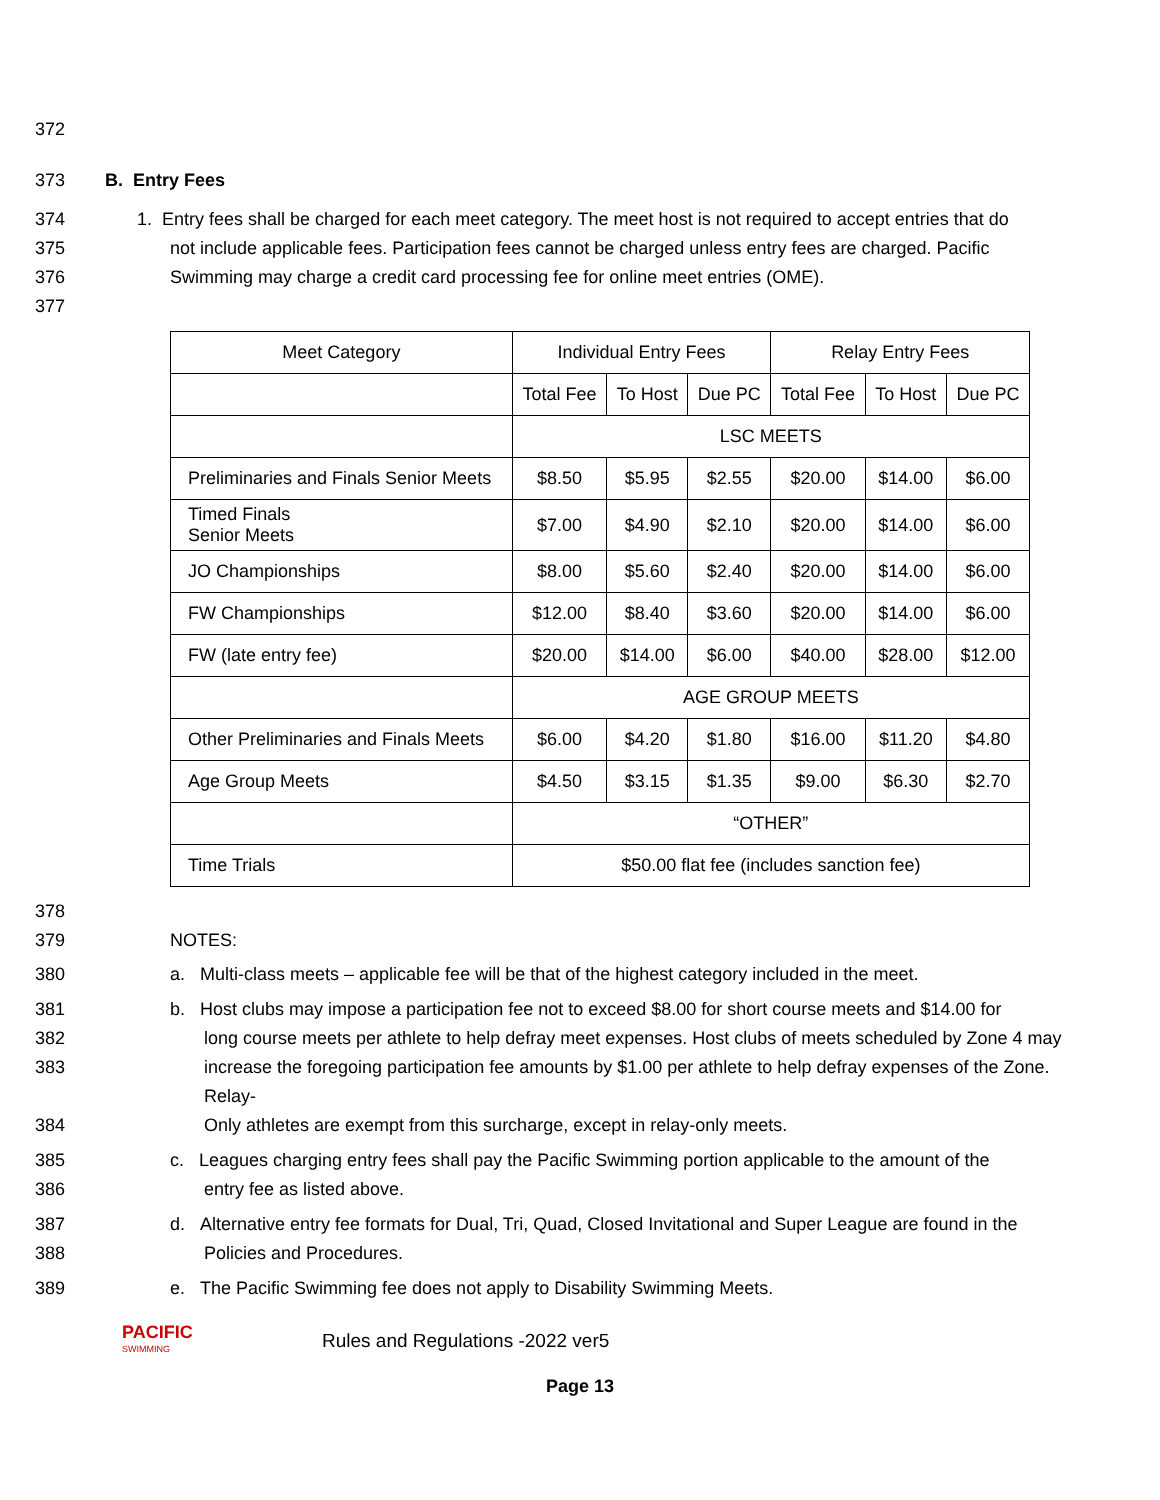372
373 B. Entry Fees
374 1. Entry fees shall be charged for each meet category. The meet host is not required to accept entries that do
375 not include applicable fees. Participation fees cannot be charged unless entry fees are charged. Pacific
376 Swimming may charge a credit card processing fee for online meet entries (OME).
377
| Meet Category | Individual Entry Fees | | | Relay Entry Fees | | |
| --- | --- | --- | --- | --- | --- | --- |
| | Total Fee | To Host | Due PC | Total Fee | To Host | Due PC |
| | LSC MEETS | | | | | |
| Preliminaries and Finals Senior Meets | $8.50 | $5.95 | $2.55 | $20.00 | $14.00 | $6.00 |
| Timed Finals Senior Meets | $7.00 | $4.90 | $2.10 | $20.00 | $14.00 | $6.00 |
| JO Championships | $8.00 | $5.60 | $2.40 | $20.00 | $14.00 | $6.00 |
| FW Championships | $12.00 | $8.40 | $3.60 | $20.00 | $14.00 | $6.00 |
| FW (late entry fee) | $20.00 | $14.00 | $6.00 | $40.00 | $28.00 | $12.00 |
| | AGE GROUP MEETS | | | | | |
| Other Preliminaries and Finals Meets | $6.00 | $4.20 | $1.80 | $16.00 | $11.20 | $4.80 |
| Age Group Meets | $4.50 | $3.15 | $1.35 | $9.00 | $6.30 | $2.70 |
| | “OTHER” | | | | | |
| Time Trials | $50.00 flat fee (includes sanction fee) | | | | | |
378
379 NOTES:
380 a. Multi-class meets – applicable fee will be that of the highest category included in the meet.
381 b. Host clubs may impose a participation fee not to exceed $8.00 for short course meets and $14.00 for
382 long course meets per athlete to help defray meet expenses. Host clubs of meets scheduled by Zone 4 may
383 increase the foregoing participation fee amounts by $1.00 per athlete to help defray expenses of the Zone. Relay-
384 Only athletes are exempt from this surcharge, except in relay-only meets.
385 c. Leagues charging entry fees shall pay the Pacific Swimming portion applicable to the amount of the
386 entry fee as listed above.
387 d. Alternative entry fee formats for Dual, Tri, Quad, Closed Invitational and Super League are found in the
388 Policies and Procedures.
389 e. The Pacific Swimming fee does not apply to Disability Swimming Meets.
PACIFIC
SWIMMING
Rules and Regulations -2022 ver5
Page 13